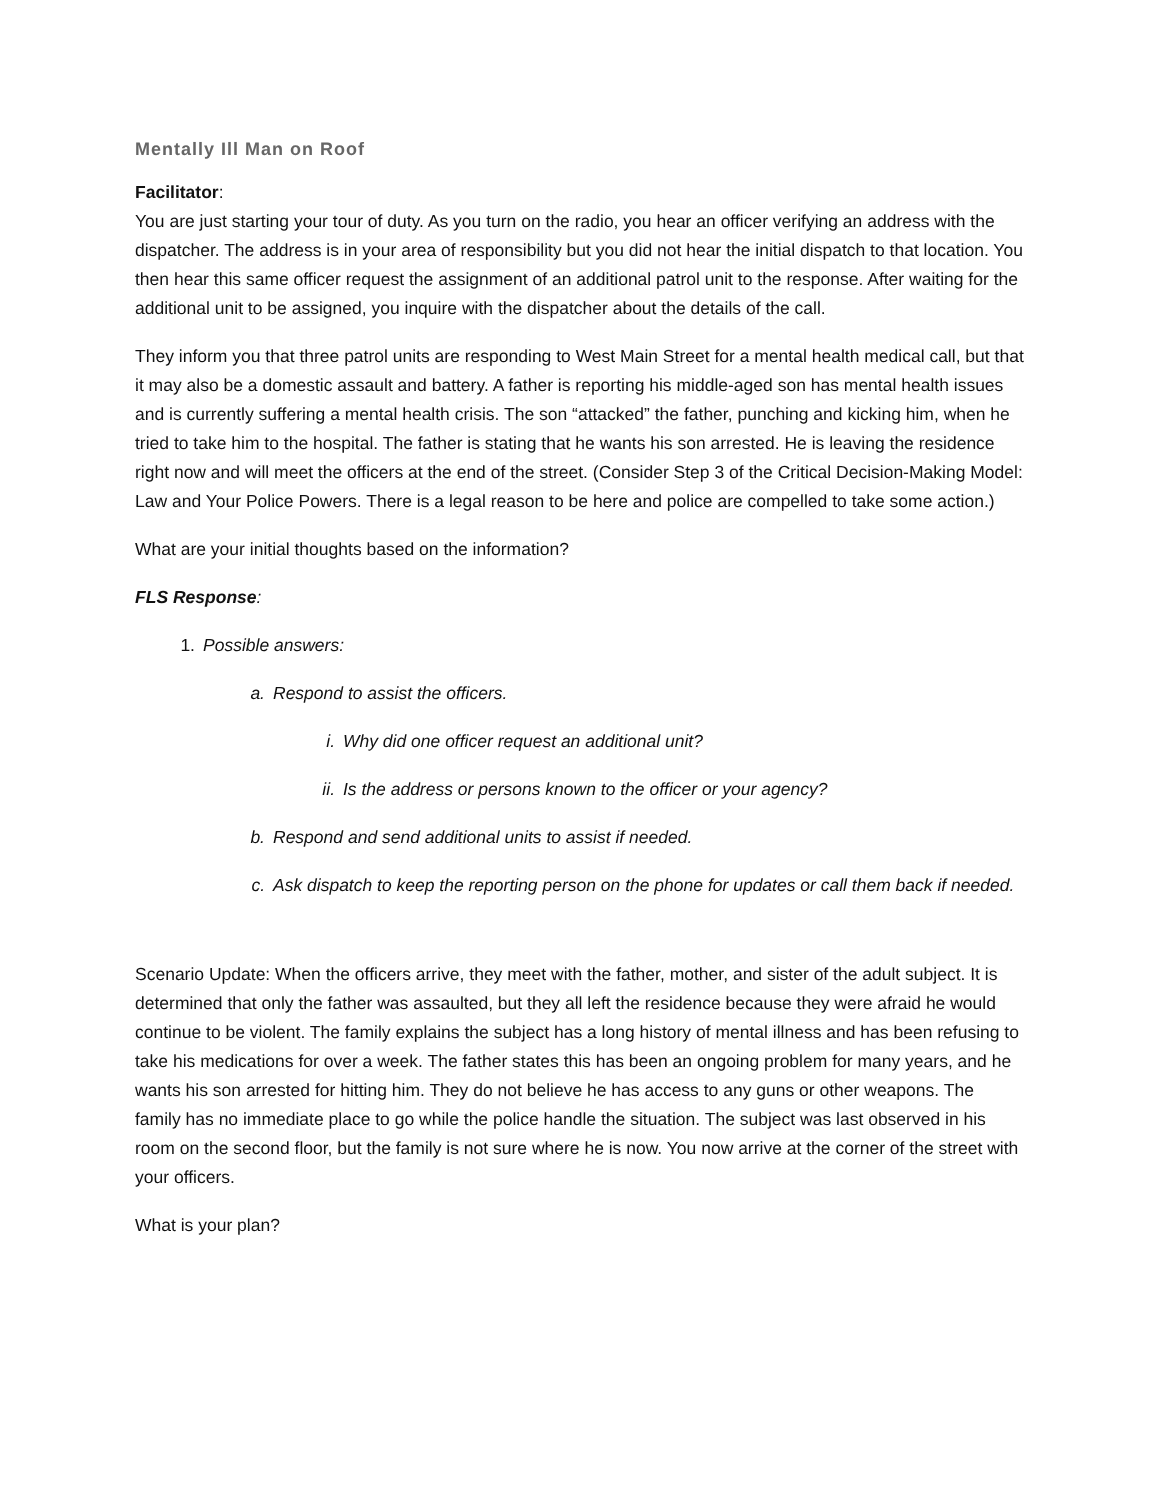Mentally Ill Man on Roof
Facilitator:
You are just starting your tour of duty. As you turn on the radio, you hear an officer verifying an address with the dispatcher. The address is in your area of responsibility but you did not hear the initial dispatch to that location. You then hear this same officer request the assignment of an additional patrol unit to the response. After waiting for the additional unit to be assigned, you inquire with the dispatcher about the details of the call.
They inform you that three patrol units are responding to West Main Street for a mental health medical call, but that it may also be a domestic assault and battery. A father is reporting his middle-aged son has mental health issues and is currently suffering a mental health crisis. The son “attacked” the father, punching and kicking him, when he tried to take him to the hospital. The father is stating that he wants his son arrested. He is leaving the residence right now and will meet the officers at the end of the street. (Consider Step 3 of the Critical Decision-Making Model: Law and Your Police Powers. There is a legal reason to be here and police are compelled to take some action.)
What are your initial thoughts based on the information?
FLS Response:
1. Possible answers:
a. Respond to assist the officers.
i. Why did one officer request an additional unit?
ii. Is the address or persons known to the officer or your agency?
b. Respond and send additional units to assist if needed.
c. Ask dispatch to keep the reporting person on the phone for updates or call them back if needed.
Scenario Update: When the officers arrive, they meet with the father, mother, and sister of the adult subject. It is determined that only the father was assaulted, but they all left the residence because they were afraid he would continue to be violent. The family explains the subject has a long history of mental illness and has been refusing to take his medications for over a week. The father states this has been an ongoing problem for many years, and he wants his son arrested for hitting him. They do not believe he has access to any guns or other weapons. The family has no immediate place to go while the police handle the situation. The subject was last observed in his room on the second floor, but the family is not sure where he is now. You now arrive at the corner of the street with your officers.
What is your plan?